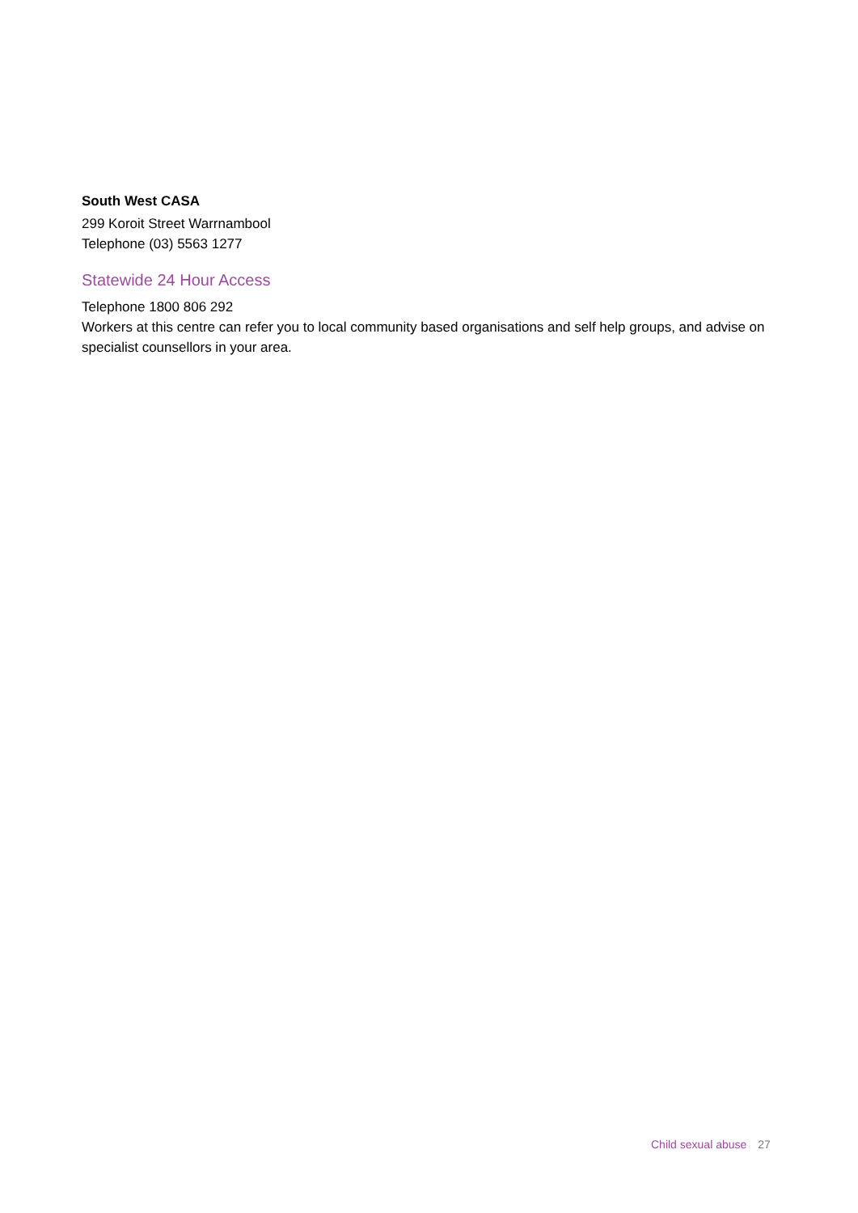South West CASA
299 Koroit Street Warrnambool
Telephone (03) 5563 1277
Statewide 24 Hour Access
Telephone 1800 806 292
Workers at this centre can refer you to local community based organisations and self help groups, and advise on specialist counsellors in your area.
Child sexual abuse 27